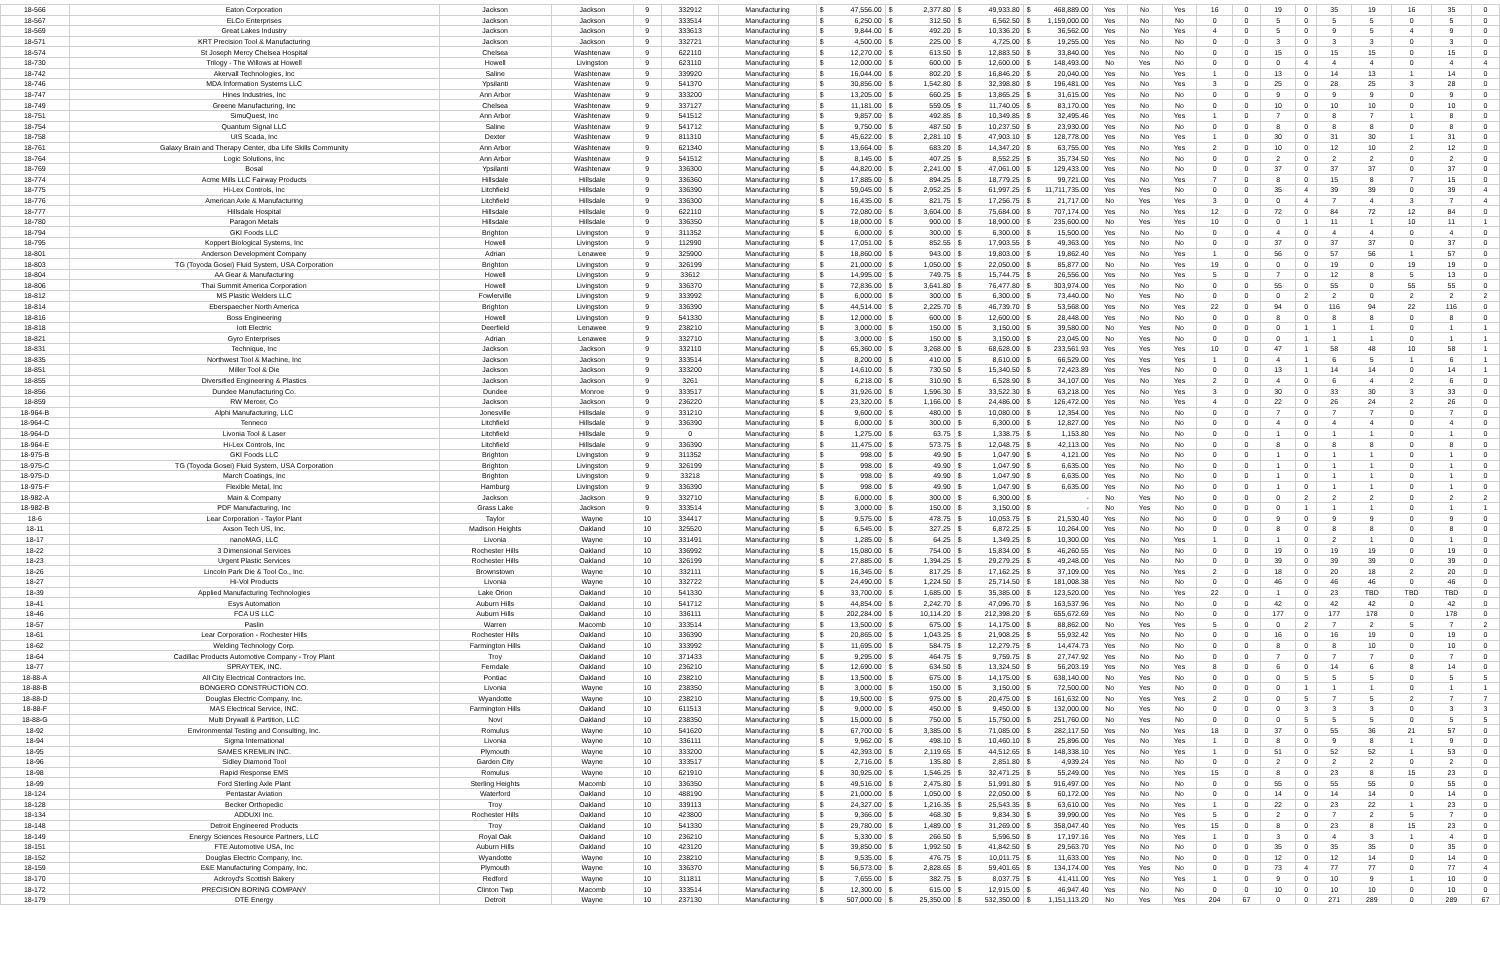| 18-566 | Eaton Corporation | Jackson | Jackson | 9 | 332912 | Manufacturing | $ 47,556.00 | $ 2,377.80 | $ 49,933.80 | $ 468,889.00 | Yes | No | Yes | 16 | 0 | 19 | 0 | 35 | 19 | 16 | 35 | 0 |
| 18-567 | ELCo Enterprises | Jackson | Jackson | 9 | 333514 | Manufacturing | $ 6,250.00 | $ 312.50 | $ 6,562.50 | $ 1,159,000.00 | Yes | No | No | 0 | 0 | 5 | 0 | 5 | 5 | 0 | 5 | 0 |
| 18-569 | Great Lakes Industry | Jackson | Jackson | 9 | 333613 | Manufacturing | $ 9,844.00 | $ 492.20 | $ 10,336.20 | $ 36,562.00 | Yes | No | Yes | 4 | 0 | 5 | 0 | 9 | 5 | 4 | 9 | 0 |
| 18-571 | KRT Precision Tool & Manufacturing | Jackson | Jackson | 9 | 332721 | Manufacturing | $ 4,500.00 | $ 225.00 | $ 4,725.00 | $ 19,255.00 | Yes | No | No | 0 | 0 | 3 | 0 | 3 | 3 | 0 | 3 | 0 |
| 18-574 | St Joseph Mercy Chelsea Hospital | Chelsea | Washtenaw | 9 | 622110 | Manufacturing | $ 12,270.00 | $ 613.50 | $ 12,883.50 | $ 33,840.00 | Yes | No | No | 0 | 0 | 15 | 0 | 15 | 15 | 0 | 15 | 0 |
| 18-730 | Trilogy - The Willows at Howell | Howell | Livingston | 9 | 623110 | Manufacturing | $ 12,000.00 | $ 600.00 | $ 12,600.00 | $ 148,493.00 | No | Yes | No | 0 | 0 | 0 | 4 | 4 | 4 | 0 | 4 | 4 |
| 18-742 | Akervall Technologies, Inc | Saline | Washtenaw | 9 | 339920 | Manufacturing | $ 16,044.00 | $ 802.20 | $ 16,846.20 | $ 20,040.00 | Yes | No | Yes | 1 | 0 | 13 | 0 | 14 | 13 | 1 | 14 | 0 |
| 18-746 | MDA Information Systems LLC | Ypsilanti | Washtenaw | 9 | 541370 | Manufacturing | $ 30,856.00 | $ 1,542.80 | $ 32,398.80 | $ 196,481.00 | Yes | No | Yes | 3 | 0 | 25 | 0 | 28 | 25 | 3 | 28 | 0 |
| 18-747 | Hines Industries, Inc | Ann Arbor | Washtenaw | 9 | 333200 | Manufacturing | $ 13,205.00 | $ 660.25 | $ 13,865.25 | $ 31,615.00 | Yes | No | No | 0 | 0 | 9 | 0 | 9 | 9 | 0 | 9 | 0 |
| 18-749 | Greene Manufacturing, Inc | Chelsea | Washtenaw | 9 | 337127 | Manufacturing | $ 11,181.00 | $ 559.05 | $ 11,740.05 | $ 83,170.00 | Yes | No | No | 0 | 0 | 10 | 0 | 10 | 10 | 0 | 10 | 0 |
| 18-751 | SimuQuest, Inc | Ann Arbor | Washtenaw | 9 | 541512 | Manufacturing | $ 9,857.00 | $ 492.85 | $ 10,349.85 | $ 32,495.46 | Yes | No | Yes | 1 | 0 | 7 | 0 | 8 | 7 | 1 | 8 | 0 |
| 18-754 | Quantum Signal LLC | Saline | Washtenaw | 9 | 541712 | Manufacturing | $ 9,750.00 | $ 487.50 | $ 10,237.50 | $ 23,930.00 | Yes | No | No | 0 | 0 | 8 | 0 | 8 | 8 | 0 | 8 | 0 |
| 18-758 | UIS Scada, Inc | Dexter | Washtenaw | 9 | 811310 | Manufacturing | $ 45,622.00 | $ 2,281.10 | $ 47,903.10 | $ 128,778.00 | Yes | No | Yes | 1 | 0 | 30 | 0 | 31 | 30 | 1 | 31 | 0 |
| 18-761 | Galaxy Brain and Therapy Center, dba Life Skills Community | Ann Arbor | Washtenaw | 9 | 621340 | Manufacturing | $ 13,664.00 | $ 683.20 | $ 14,347.20 | $ 63,755.00 | Yes | No | Yes | 2 | 0 | 10 | 0 | 12 | 10 | 2 | 12 | 0 |
| 18-764 | Logic Solutions, Inc | Ann Arbor | Washtenaw | 9 | 541512 | Manufacturing | $ 8,145.00 | $ 407.25 | $ 8,552.25 | $ 35,734.50 | Yes | No | No | 0 | 0 | 2 | 0 | 2 | 2 | 0 | 2 | 0 |
| 18-769 | Bosal | Ypsilanti | Washtenaw | 9 | 336300 | Manufacturing | $ 44,820.00 | $ 2,241.00 | $ 47,061.00 | $ 129,433.00 | Yes | No | No | 0 | 0 | 37 | 0 | 37 | 37 | 0 | 37 | 0 |
| 18-774 | Acme Mills LLC Fairway Products | Hillsdale | Hillsdale | 9 | 336360 | Manufacturing | $ 17,885.00 | $ 894.25 | $ 18,779.25 | $ 99,721.00 | Yes | No | Yes | 7 | 0 | 8 | 0 | 15 | 8 | 7 | 15 | 0 |
| 18-775 | Hi-Lex Controls, Inc | Litchfield | Hillsdale | 9 | 336390 | Manufacturing | $ 59,045.00 | $ 2,952.25 | $ 61,997.25 | $ 11,711,735.00 | Yes | Yes | No | 0 | 0 | 35 | 4 | 39 | 39 | 0 | 39 | 4 |
| 18-776 | American Axle & Manufacturing | Litchfield | Hillsdale | 9 | 336300 | Manufacturing | $ 16,435.00 | $ 821.75 | $ 17,256.75 | $ 21,717.00 | No | Yes | Yes | 3 | 0 | 0 | 4 | 7 | 4 | 3 | 7 | 4 |
| 18-777 | Hillsdale Hospital | Hillsdale | Hillsdale | 9 | 622110 | Manufacturing | $ 72,080.00 | $ 3,604.00 | $ 75,684.00 | $ 707,174.00 | Yes | No | Yes | 12 | 0 | 72 | 0 | 84 | 72 | 12 | 84 | 0 |
| 18-780 | Paragon Metals | Hillsdale | Hillsdale | 9 | 336350 | Manufacturing | $ 18,000.00 | $ 900.00 | $ 18,900.00 | $ 235,600.00 | No | Yes | Yes | 10 | 0 | 0 | 1 | 11 | 1 | 10 | 11 | 1 |
| 18-794 | GKI Foods LLC | Brighton | Livingston | 9 | 311352 | Manufacturing | $ 6,000.00 | $ 300.00 | $ 6,300.00 | $ 15,500.00 | Yes | No | No | 0 | 0 | 4 | 0 | 4 | 4 | 0 | 4 | 0 |
| 18-795 | Koppert Biological Systems, Inc | Howell | Livingston | 9 | 112990 | Manufacturing | $ 17,051.00 | $ 852.55 | $ 17,903.55 | $ 49,363.00 | Yes | No | No | 0 | 0 | 37 | 0 | 37 | 37 | 0 | 37 | 0 |
| 18-801 | Anderson Development Company | Adrian | Lenawee | 9 | 325900 | Manufacturing | $ 18,860.00 | $ 943.00 | $ 19,803.00 | $ 19,862.40 | Yes | No | Yes | 1 | 0 | 56 | 0 | 57 | 56 | 1 | 57 | 0 |
| 18-803 | TG (Toyoda Gosei) Fluid System, USA Corporation | Brighton | Livingston | 9 | 326199 | Manufacturing | $ 21,000.00 | $ 1,050.00 | $ 22,050.00 | $ 85,877.00 | No | No | Yes | 19 | 0 | 0 | 0 | 19 | 0 | 19 | 19 | 0 |
| 18-804 | AA Gear & Manufacturing | Howell | Livingston | 9 | 33612 | Manufacturing | $ 14,995.00 | $ 749.75 | $ 15,744.75 | $ 26,556.00 | Yes | No | Yes | 5 | 0 | 7 | 0 | 12 | 8 | 5 | 13 | 0 |
| 18-806 | Thai Summit America Corporation | Howell | Livingston | 9 | 336370 | Manufacturing | $ 72,836.00 | $ 3,641.80 | $ 76,477.80 | $ 303,974.00 | Yes | No | No | 0 | 0 | 55 | 0 | 55 | 0 | 55 | 55 | 0 |
| 18-812 | MS Plastic Welders LLC | Fowlerville | Livingston | 9 | 333992 | Manufacturing | $ 6,000.00 | $ 300.00 | $ 6,300.00 | $ 73,440.00 | No | Yes | No | 0 | 0 | 0 | 2 | 2 | 0 | 2 | 2 | 2 |
| 18-814 | Eberspaecher North America | Brighton | Livingston | 9 | 336390 | Manufacturing | $ 44,514.00 | $ 2,225.70 | $ 46,739.70 | $ 53,568.00 | Yes | No | Yes | 22 | 0 | 94 | 0 | 116 | 94 | 22 | 116 | 0 |
| 18-816 | Boss Engineering | Howell | Livingston | 9 | 541330 | Manufacturing | $ 12,000.00 | $ 600.00 | $ 12,600.00 | $ 28,448.00 | Yes | No | No | 0 | 0 | 8 | 0 | 8 | 8 | 0 | 8 | 0 |
| 18-818 | Iott Electric | Deerfield | Lenawee | 9 | 238210 | Manufacturing | $ 3,000.00 | $ 150.00 | $ 3,150.00 | $ 39,580.00 | No | Yes | No | 0 | 0 | 0 | 1 | 1 | 1 | 0 | 1 | 1 |
| 18-821 | Gyro Enterprises | Adrian | Lenawee | 9 | 332710 | Manufacturing | $ 3,000.00 | $ 150.00 | $ 3,150.00 | $ 23,045.00 | No | Yes | No | 0 | 0 | 0 | 1 | 1 | 1 | 0 | 1 | 1 |
| 18-831 | Technique, Inc | Jackson | Jackson | 9 | 332110 | Manufacturing | $ 65,360.00 | $ 3,268.00 | $ 68,628.00 | $ 233,561.93 | Yes | Yes | Yes | 10 | 0 | 47 | 1 | 58 | 48 | 10 | 58 | 1 |
| 18-835 | Northwest Tool & Machine, Inc | Jackson | Jackson | 9 | 333514 | Manufacturing | $ 8,200.00 | $ 410.00 | $ 8,610.00 | $ 66,529.00 | Yes | Yes | Yes | 1 | 0 | 4 | 1 | 6 | 5 | 1 | 6 | 1 |
| 18-851 | Miller Tool & Die | Jackson | Jackson | 9 | 333200 | Manufacturing | $ 14,610.00 | $ 730.50 | $ 15,340.50 | $ 72,423.89 | Yes | Yes | No | 0 | 0 | 13 | 1 | 14 | 14 | 0 | 14 | 1 |
| 18-855 | Diversified Engineering & Plastics | Jackson | Jackson | 9 | 3261 | Manufacturing | $ 6,218.00 | $ 310.90 | $ 6,528.90 | $ 34,107.00 | Yes | No | Yes | 2 | 0 | 4 | 0 | 6 | 4 | 2 | 6 | 0 |
| 18-856 | Dundee Manufacturing Co. | Dundee | Monroe | 9 | 333517 | Manufacturing | $ 31,926.00 | $ 1,596.30 | $ 33,522.30 | $ 63,218.00 | Yes | No | Yes | 3 | 0 | 30 | 0 | 33 | 30 | 3 | 33 | 0 |
| 18-859 | RW Mercer, Co | Jackson | Jackson | 9 | 236220 | Manufacturing | $ 23,320.00 | $ 1,166.00 | $ 24,486.00 | $ 126,472.00 | Yes | No | Yes | 4 | 0 | 22 | 0 | 26 | 24 | 2 | 26 | 0 |
| 18-964-B | Alphi Manufacturing, LLC | Jonesville | Hillsdale | 9 | 331210 | Manufacturing | $ 9,600.00 | $ 480.00 | $ 10,080.00 | $ 12,354.00 | Yes | No | No | 0 | 0 | 7 | 0 | 7 | 7 | 0 | 7 | 0 |
| 18-964-C | Tenneco | Litchfield | Hillsdale | 9 | 336390 | Manufacturing | $ 6,000.00 | $ 300.00 | $ 6,300.00 | $ 12,827.00 | Yes | No | No | 0 | 0 | 4 | 0 | 4 | 4 | 0 | 4 | 0 |
| 18-964-D | Livonia Tool & Laser | Litchfield | Hillsdale | 9 | 0 | Manufacturing | $ 1,275.00 | $ 63.75 | $ 1,338.75 | $ 1,153.80 | Yes | No | No | 0 | 0 | 1 | 0 | 1 | 1 | 0 | 1 | 0 |
| 18-964-E | Hi-Lex Controls, Inc | Litchfield | Hillsdale | 9 | 336390 | Manufacturing | $ 11,475.00 | $ 573.75 | $ 12,048.75 | $ 42,113.00 | Yes | No | No | 0 | 0 | 8 | 0 | 8 | 8 | 0 | 8 | 0 |
| 18-975-B | GKI Foods LLC | Brighton | Livingston | 9 | 311352 | Manufacturing | $ 998.00 | $ 49.90 | $ 1,047.90 | $ 4,121.00 | Yes | No | No | 0 | 0 | 1 | 0 | 1 | 1 | 0 | 1 | 0 |
| 18-975-C | TG (Toyoda Gosei) Fluid System, USA Corporation | Brighton | Livingston | 9 | 326199 | Manufacturing | $ 998.00 | $ 49.90 | $ 1,047.90 | $ 6,635.00 | Yes | No | No | 0 | 0 | 1 | 0 | 1 | 1 | 0 | 1 | 0 |
| 18-975-D | March Coatings, Inc | Brighton | Livingston | 9 | 33218 | Manufacturing | $ 998.00 | $ 49.90 | $ 1,047.90 | $ 6,635.00 | Yes | No | No | 0 | 0 | 1 | 0 | 1 | 1 | 0 | 1 | 0 |
| 18-975-F | Flexible Metal, Inc | Hamburg | Livingston | 9 | 336390 | Manufacturing | $ 998.00 | $ 49.90 | $ 1,047.90 | $ 6,635.00 | Yes | No | No | 0 | 0 | 1 | 0 | 1 | 1 | 0 | 1 | 0 |
| 18-982-A | Main & Company | Jackson | Jackson | 9 | 332710 | Manufacturing | $ 6,000.00 | $ 300.00 | $ 6,300.00 | $ - | No | Yes | No | 0 | 0 | 0 | 2 | 2 | 2 | 0 | 2 | 2 |
| 18-982-B | PDF Manufacturing, Inc | Grass Lake | Jackson | 9 | 333514 | Manufacturing | $ 3,000.00 | $ 150.00 | $ 3,150.00 | $ - | No | Yes | No | 0 | 0 | 0 | 1 | 1 | 1 | 0 | 1 | 1 |
| 18-6 | Lear Corporation - Taylor Plant | Taylor | Wayne | 10 | 334417 | Manufacturing | $ 9,575.00 | $ 478.75 | $ 10,053.75 | $ 21,530.40 | Yes | No | No | 0 | 0 | 9 | 0 | 9 | 9 | 0 | 9 | 0 |
| 18-11 | Axson Tech US, Inc. | Madison Heights | Oakland | 10 | 325520 | Manufacturing | $ 6,545.00 | $ 327.25 | $ 6,872.25 | $ 10,264.00 | Yes | No | No | 0 | 0 | 8 | 0 | 8 | 8 | 0 | 8 | 0 |
| 18-17 | nanoMAG, LLC | Livonia | Wayne | 10 | 331491 | Manufacturing | $ 1,285.00 | $ 64.25 | $ 1,349.25 | $ 10,300.00 | Yes | No | Yes | 1 | 0 | 1 | 0 | 2 | 1 | 0 | 1 | 0 |
| 18-22 | 3 Dimensional Services | Rochester Hills | Oakland | 10 | 336992 | Manufacturing | $ 15,080.00 | $ 754.00 | $ 15,834.00 | $ 46,260.55 | Yes | No | No | 0 | 0 | 19 | 0 | 19 | 19 | 0 | 19 | 0 |
| 18-23 | Urgent Plastic Services | Rochester Hills | Oakland | 10 | 326199 | Manufacturing | $ 27,885.00 | $ 1,394.25 | $ 29,279.25 | $ 49,248.00 | Yes | No | No | 0 | 0 | 39 | 0 | 39 | 39 | 0 | 39 | 0 |
| 18-26 | Lincoln Park Die & Tool Co., Inc. | Brownstown | Wayne | 10 | 332111 | Manufacturing | $ 16,345.00 | $ 817.25 | $ 17,162.25 | $ 37,109.00 | Yes | No | Yes | 2 | 0 | 18 | 0 | 20 | 18 | 2 | 20 | 0 |
| 18-27 | Hi-Vol Products | Livonia | Wayne | 10 | 332722 | Manufacturing | $ 24,490.00 | $ 1,224.50 | $ 25,714.50 | $ 181,008.38 | Yes | No | No | 0 | 0 | 46 | 0 | 46 | 46 | 0 | 46 | 0 |
| 18-39 | Applied Manufacturing Technologies | Lake Orion | Oakland | 10 | 541330 | Manufacturing | $ 33,700.00 | $ 1,685.00 | $ 35,385.00 | $ 123,520.00 | Yes | No | Yes | 22 | 0 | 1 | 0 | 23 | TBD | TBD | TBD | 0 |
| 18-41 | Esys Automation | Auburn Hills | Oakland | 10 | 541712 | Manufacturing | $ 44,854.00 | $ 2,242.70 | $ 47,096.70 | $ 163,537.96 | Yes | No | No | 0 | 0 | 42 | 0 | 42 | 42 | 0 | 42 | 0 |
| 18-46 | FCA US LLC | Auburn Hills | Oakland | 10 | 336111 | Manufacturing | $ 202,284.00 | $ 10,114.20 | $ 212,398.20 | $ 655,672.69 | Yes | No | No | 0 | 0 | 177 | 0 | 177 | 178 | 0 | 178 | 0 |
| 18-57 | Paslin | Warren | Macomb | 10 | 333514 | Manufacturing | $ 13,500.00 | $ 675.00 | $ 14,175.00 | $ 88,862.00 | No | Yes | Yes | 5 | 0 | 0 | 2 | 7 | 2 | 5 | 7 | 2 |
| 18-61 | Lear Corporation - Rochester Hills | Rochester Hills | Oakland | 10 | 336390 | Manufacturing | $ 20,865.00 | $ 1,043.25 | $ 21,908.25 | $ 55,932.42 | Yes | No | No | 0 | 0 | 16 | 0 | 16 | 19 | 0 | 19 | 0 |
| 18-62 | Welding Technology Corp. | Farmington Hills | Oakland | 10 | 333992 | Manufacturing | $ 11,695.00 | $ 584.75 | $ 12,279.75 | $ 14,474.73 | Yes | No | No | 0 | 0 | 8 | 0 | 8 | 10 | 0 | 10 | 0 |
| 18-64 | Cadillac Products Automotive Company - Troy Plant | Troy | Oakland | 10 | 371433 | Manufacturing | $ 9,295.00 | $ 464.75 | $ 9,759.75 | $ 27,747.92 | Yes | No | No | 0 | 0 | 7 | 0 | 7 | 7 | 0 | 7 | 0 |
| 18-77 | SPRAYTEK, INC. | Ferndale | Oakland | 10 | 236210 | Manufacturing | $ 12,690.00 | $ 634.50 | $ 13,324.50 | $ 56,203.19 | Yes | No | Yes | 8 | 0 | 6 | 0 | 14 | 6 | 8 | 14 | 0 |
| 18-88-A | All City Electrical Contractors Inc. | Pontiac | Oakland | 10 | 238210 | Manufacturing | $ 13,500.00 | $ 675.00 | $ 14,175.00 | $ 638,140.00 | No | Yes | No | 0 | 0 | 0 | 5 | 5 | 5 | 0 | 5 | 5 |
| 18-88-B | BONGERO CONSTRUCTION CO. | Livonia | Wayne | 10 | 238350 | Manufacturing | $ 3,000.00 | $ 150.00 | $ 3,150.00 | $ 72,500.00 | No | Yes | No | 0 | 0 | 0 | 1 | 1 | 1 | 0 | 1 | 1 |
| 18-88-D | Douglas Electric Company, Inc. | Wyandotte | Wayne | 10 | 238210 | Manufacturing | $ 19,500.00 | $ 975.00 | $ 20,475.00 | $ 161,632.00 | No | Yes | Yes | 2 | 0 | 0 | 5 | 7 | 5 | 2 | 7 | 7 |
| 18-88-F | MAS Electrical Service, INC. | Farmington Hills | Oakland | 10 | 611513 | Manufacturing | $ 9,000.00 | $ 450.00 | $ 9,450.00 | $ 132,000.00 | No | Yes | No | 0 | 0 | 0 | 3 | 3 | 3 | 0 | 3 | 3 |
| 18-88-G | Multi Drywall & Partition, LLC | Novi | Oakland | 10 | 238350 | Manufacturing | $ 15,000.00 | $ 750.00 | $ 15,750.00 | $ 251,760.00 | No | Yes | No | 0 | 0 | 0 | 5 | 5 | 5 | 0 | 5 | 5 |
| 18-92 | Environmental Testing and Consulting, Inc. | Romulus | Wayne | 10 | 541620 | Manufacturing | $ 67,700.00 | $ 3,385.00 | $ 71,085.00 | $ 282,117.50 | Yes | No | Yes | 18 | 0 | 37 | 0 | 55 | 36 | 21 | 57 | 0 |
| 18-94 | Sigma International | Livonia | Wayne | 10 | 336111 | Manufacturing | $ 9,962.00 | $ 498.10 | $ 10,460.10 | $ 25,896.00 | Yes | No | Yes | 1 | 0 | 8 | 0 | 9 | 8 | 1 | 9 | 0 |
| 18-95 | SAMES KREMLIN INC. | Plymouth | Wayne | 10 | 333200 | Manufacturing | $ 42,393.00 | $ 2,119.65 | $ 44,512.65 | $ 148,338.10 | Yes | No | Yes | 1 | 0 | 51 | 0 | 52 | 52 | 1 | 53 | 0 |
| 18-96 | Sidley Diamond Tool | Garden City | Wayne | 10 | 333517 | Manufacturing | $ 2,716.00 | $ 135.80 | $ 2,851.80 | $ 4,939.24 | Yes | No | No | 0 | 0 | 2 | 0 | 2 | 2 | 0 | 2 | 0 |
| 18-98 | Rapid Response EMS | Romulus | Wayne | 10 | 621910 | Manufacturing | $ 30,925.00 | $ 1,546.25 | $ 32,471.25 | $ 55,249.00 | Yes | No | Yes | 15 | 0 | 8 | 0 | 23 | 8 | 15 | 23 | 0 |
| 18-99 | Ford Sterling Axle Plant | Sterling Heights | Macomb | 10 | 336350 | Manufacturing | $ 49,516.00 | $ 2,475.80 | $ 51,991.80 | $ 916,497.00 | Yes | No | No | 0 | 0 | 55 | 0 | 55 | 55 | 0 | 55 | 0 |
| 18-124 | Pentastar Aviation | Waterford | Oakland | 10 | 488190 | Manufacturing | $ 21,000.00 | $ 1,050.00 | $ 22,050.00 | $ 60,172.00 | Yes | No | No | 0 | 0 | 14 | 0 | 14 | 14 | 0 | 14 | 0 |
| 18-128 | Becker Orthopedic | Troy | Oakland | 10 | 339113 | Manufacturing | $ 24,327.00 | $ 1,216.35 | $ 25,543.35 | $ 63,610.00 | Yes | No | Yes | 1 | 0 | 22 | 0 | 23 | 22 | 1 | 23 | 0 |
| 18-134 | ADDUXI Inc. | Rochester Hills | Oakland | 10 | 423800 | Manufacturing | $ 9,366.00 | $ 468.30 | $ 9,834.30 | $ 39,990.00 | Yes | No | Yes | 5 | 0 | 2 | 0 | 7 | 2 | 5 | 7 | 0 |
| 18-148 | Detroit Engineered Products | Troy | Oakland | 10 | 541330 | Manufacturing | $ 29,780.00 | $ 1,489.00 | $ 31,269.00 | $ 358,047.40 | Yes | No | Yes | 15 | 0 | 8 | 0 | 23 | 8 | 15 | 23 | 0 |
| 18-149 | Energy Sciences Resource Partners, LLC | Royal Oak | Oakland | 10 | 236210 | Manufacturing | $ 5,330.00 | $ 266.50 | $ 5,596.50 | $ 17,197.16 | Yes | No | Yes | 1 | 0 | 3 | 0 | 4 | 3 | 1 | 4 | 0 |
| 18-151 | FTE Automotive USA, Inc | Auburn Hills | Oakland | 10 | 423120 | Manufacturing | $ 39,850.00 | $ 1,992.50 | $ 41,842.50 | $ 29,563.70 | Yes | No | No | 0 | 0 | 35 | 0 | 35 | 35 | 0 | 35 | 0 |
| 18-152 | Douglas Electric Company, Inc. | Wyandotte | Wayne | 10 | 238210 | Manufacturing | $ 9,535.00 | $ 476.75 | $ 10,011.75 | $ 11,633.00 | Yes | No | No | 0 | 0 | 12 | 0 | 12 | 14 | 0 | 14 | 0 |
| 18-159 | E&E Manufacturing Company, Inc. | Plymouth | Wayne | 10 | 336370 | Manufacturing | $ 56,573.00 | $ 2,828.65 | $ 59,401.65 | $ 134,174.00 | Yes | Yes | No | 0 | 0 | 73 | 4 | 77 | 77 | 0 | 77 | 4 |
| 18-170 | Ackroyd's Scottish Bakery | Redford | Wayne | 10 | 311811 | Manufacturing | $ 7,655.00 | $ 382.75 | $ 8,037.75 | $ 41,411.00 | Yes | No | Yes | 1 | 0 | 9 | 0 | 10 | 9 | 1 | 10 | 0 |
| 18-172 | PRECISION BORING COMPANY | Clinton Twp | Macomb | 10 | 333514 | Manufacturing | $ 12,300.00 | $ 615.00 | $ 12,915.00 | $ 46,947.40 | Yes | No | No | 0 | 0 | 10 | 0 | 10 | 10 | 0 | 10 | 0 |
| 18-179 | DTE Energy | Detroit | Wayne | 10 | 237130 | Manufacturing | $ 507,000.00 | $ 25,350.00 | $ 532,350.00 | $ 1,151,113.20 | No | Yes | Yes | 204 | 67 | 0 | 0 | 271 | 289 | 0 | 289 | 67 |